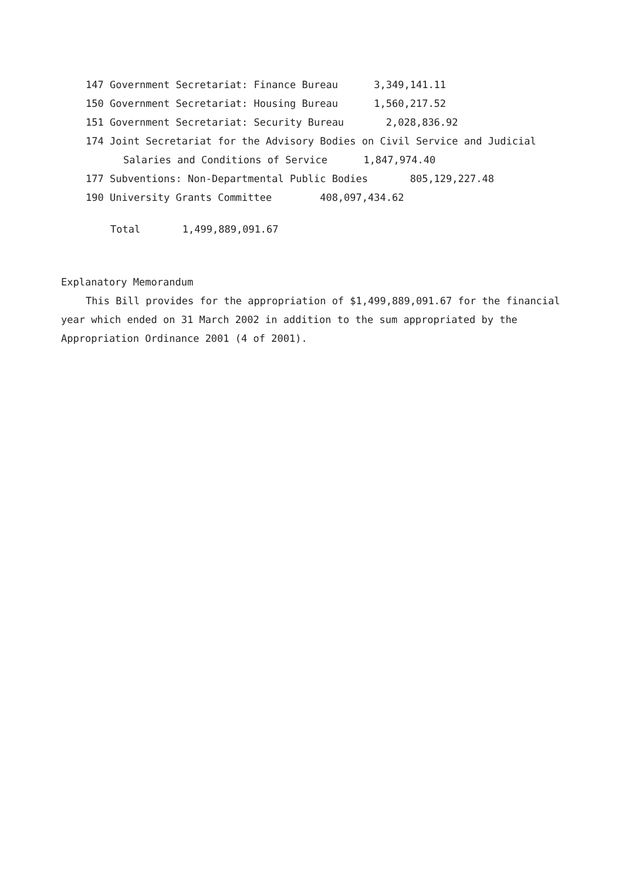147 Government Secretariat: Finance Bureau 3,349,141.11
150 Government Secretariat: Housing Bureau 1,560,217.52
151 Government Secretariat: Security Bureau 2,028,836.92
174 Joint Secretariat for the Advisory Bodies on Civil Service and Judicial
Salaries and Conditions of Service 1,847,974.40
177 Subventions: Non-Departmental Public Bodies 805,129,227.48
190 University Grants Committee 408,097,434.62
Total 1,499,889,091.67
Explanatory Memorandum
This Bill provides for the appropriation of $1,499,889,091.67 for the financial
year which ended on 31 March 2002 in addition to the sum appropriated by the
Appropriation Ordinance 2001 (4 of 2001).